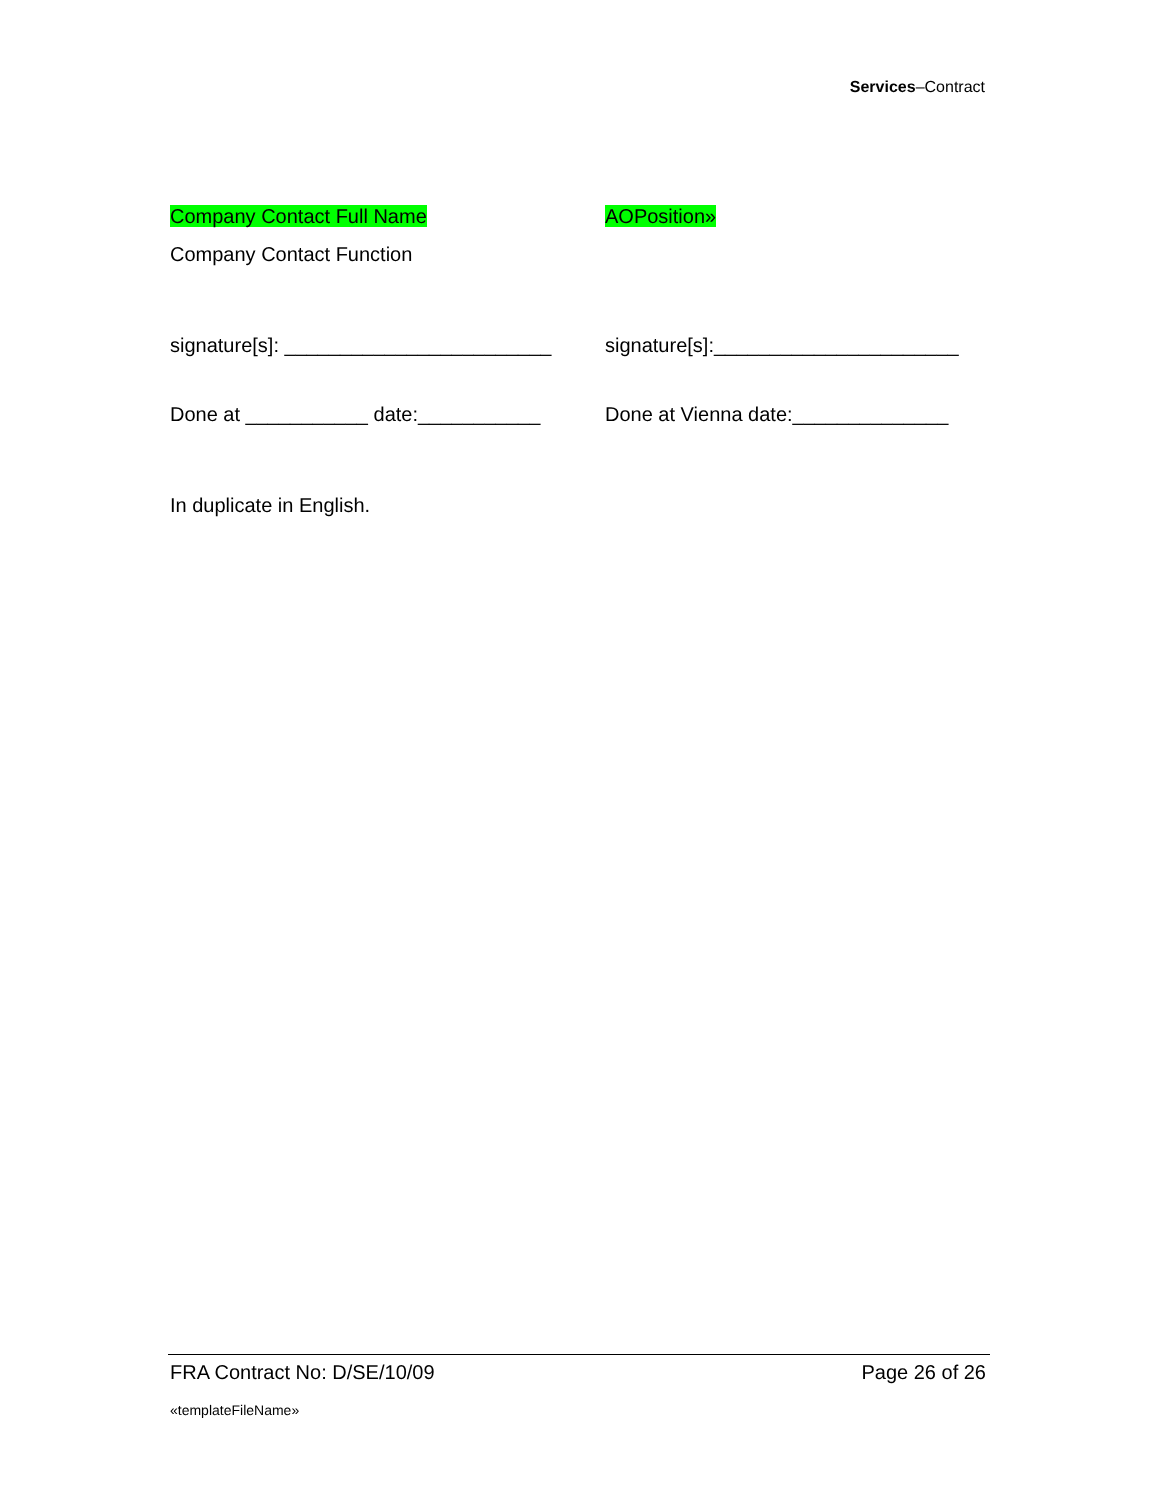Services–Contract
Company Contact Full Name AOPosition»
Company Contact Function
signature[s]: ________________________
signature[s]:______________________
Done at ___________ date:___________ Done at Vienna date:______________
In duplicate in English.
FRA Contract No: D/SE/10/09 Page 26 of 26
«templateFileName»